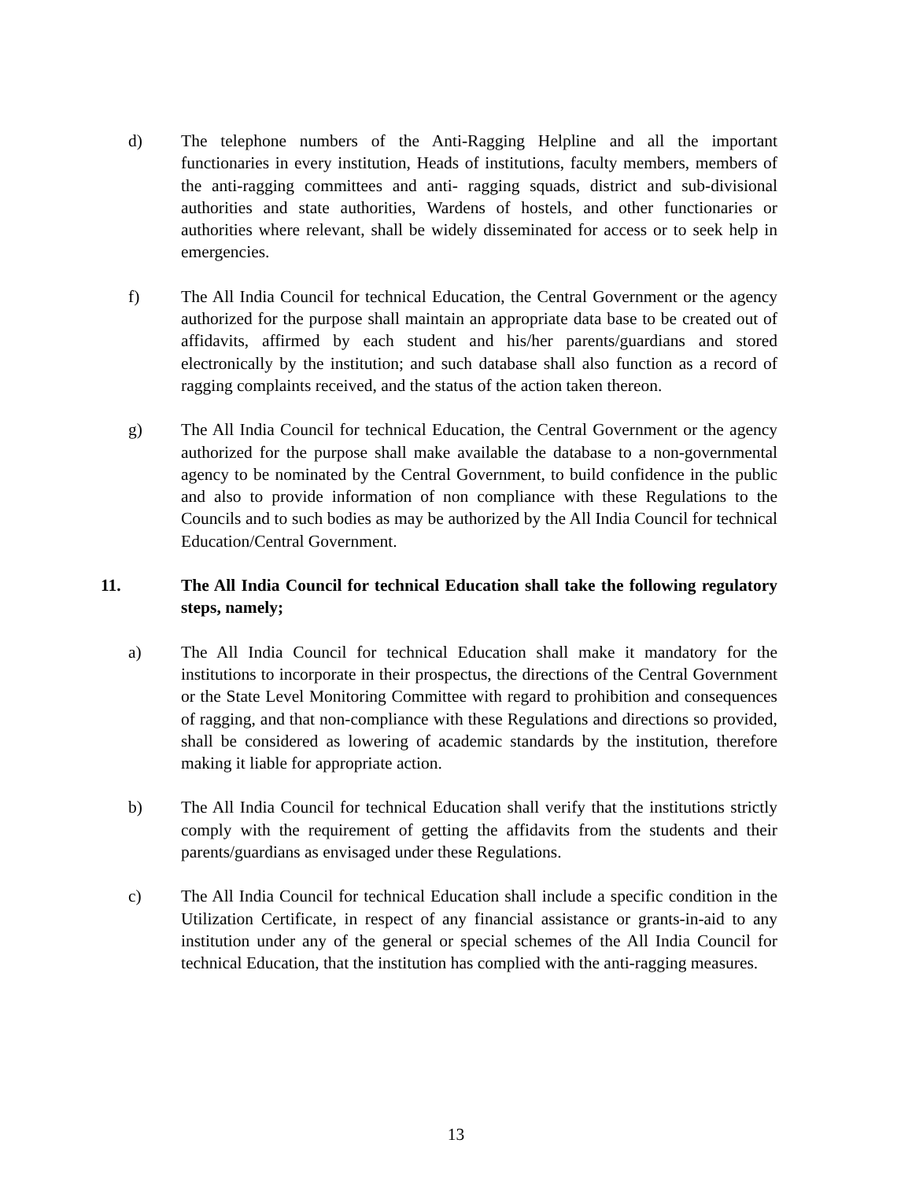d) The telephone numbers of the Anti-Ragging Helpline and all the important functionaries in every institution, Heads of institutions, faculty members, members of the anti-ragging committees and anti- ragging squads, district and sub-divisional authorities and state authorities, Wardens of hostels, and other functionaries or authorities where relevant, shall be widely disseminated for access or to seek help in emergencies.
f) The All India Council for technical Education, the Central Government or the agency authorized for the purpose shall maintain an appropriate data base to be created out of affidavits, affirmed by each student and his/her parents/guardians and stored electronically by the institution; and such database shall also function as a record of ragging complaints received, and the status of the action taken thereon.
g) The All India Council for technical Education, the Central Government or the agency authorized for the purpose shall make available the database to a non-governmental agency to be nominated by the Central Government, to build confidence in the public and also to provide information of non compliance with these Regulations to the Councils and to such bodies as may be authorized by the All India Council for technical Education/Central Government.
11. The All India Council for technical Education shall take the following regulatory steps, namely;
a) The All India Council for technical Education shall make it mandatory for the institutions to incorporate in their prospectus, the directions of the Central Government or the State Level Monitoring Committee with regard to prohibition and consequences of ragging, and that non-compliance with these Regulations and directions so provided, shall be considered as lowering of academic standards by the institution, therefore making it liable for appropriate action.
b) The All India Council for technical Education shall verify that the institutions strictly comply with the requirement of getting the affidavits from the students and their parents/guardians as envisaged under these Regulations.
c) The All India Council for technical Education shall include a specific condition in the Utilization Certificate, in respect of any financial assistance or grants-in-aid to any institution under any of the general or special schemes of the All India Council for technical Education, that the institution has complied with the anti-ragging measures.
13